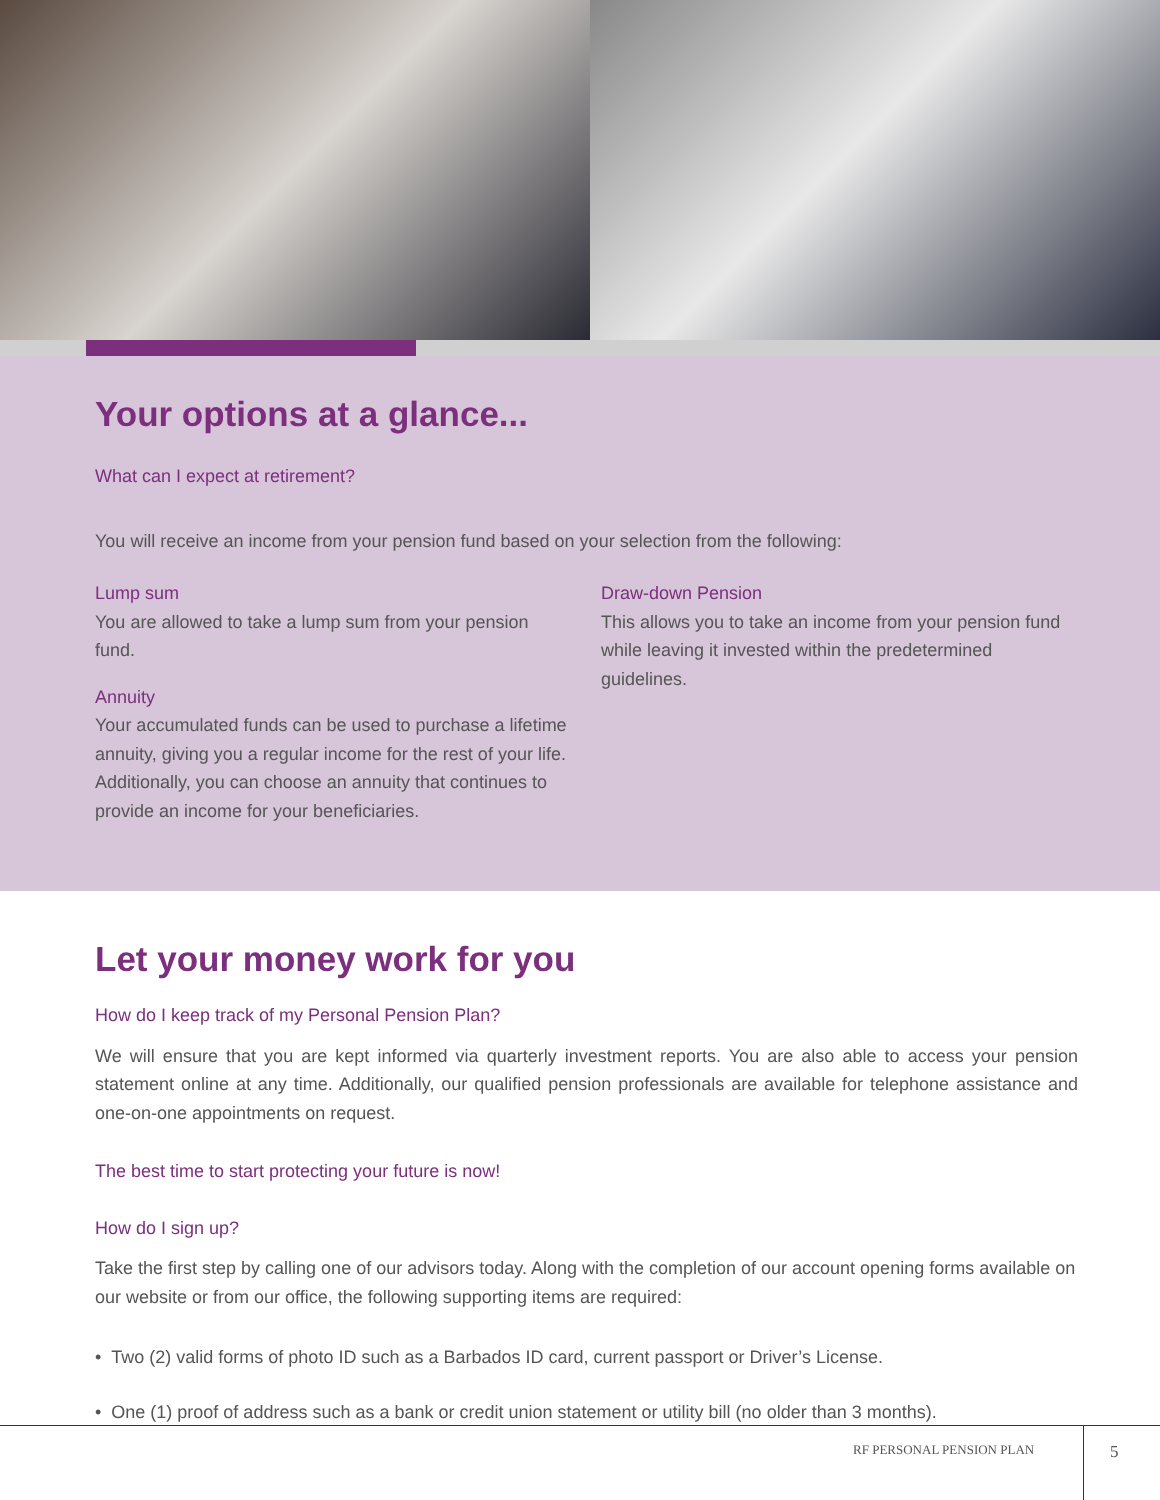Your options at a glance...
What can I expect at retirement?
You will receive an income from your pension fund based on your selection from the following:
Lump sum
You are allowed to take a lump sum from your pension fund.
Annuity
Your accumulated funds can be used to purchase a lifetime annuity, giving you a regular income for the rest of your life. Additionally, you can choose an annuity that continues to provide an income for your beneficiaries.
Draw-down Pension
This allows you to take an income from your pension fund while leaving it invested within the predetermined guidelines.
Let your money work for you
How do I keep track of my Personal Pension Plan?
We will ensure that you are kept informed via quarterly investment reports. You are also able to access your pension statement online at any time. Additionally, our qualified pension professionals are available for telephone assistance and one-on-one appointments on request.
The best time to start protecting your future is now!
How do I sign up?
Take the first step by calling one of our advisors today. Along with the completion of our account opening forms available on our website or from our office, the following supporting items are required:
• Two (2) valid forms of photo ID such as a Barbados ID card, current passport or Driver’s License.
• One (1) proof of address such as a bank or credit union statement or utility bill (no older than 3 months).
RF PERSONAL PENSION PLAN 5